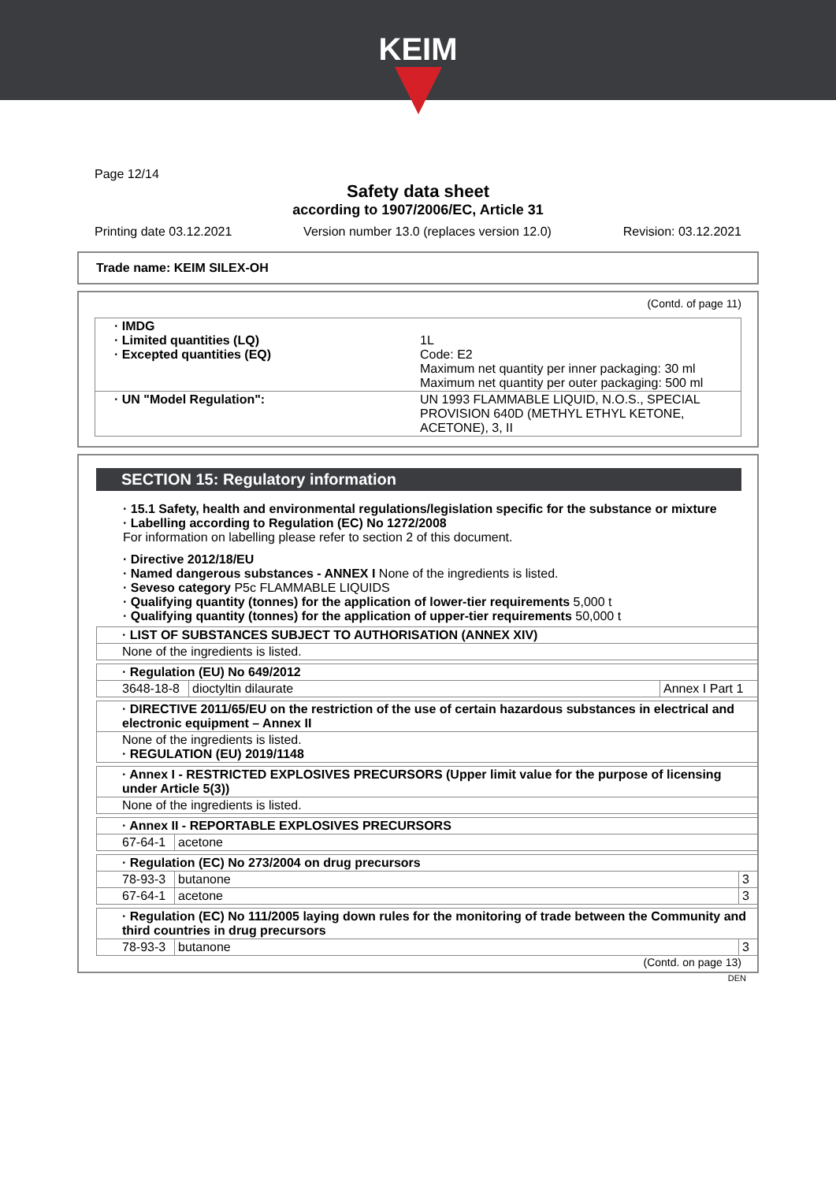KEIM
Page 12/14
Safety data sheet
according to 1907/2006/EC, Article 31
Printing date 03.12.2021 Version number 13.0 (replaces version 12.0) Revision: 03.12.2021
Trade name: KEIM SILEX-OH
(Contd. of page 11)
| · IMDG · Limited quantities (LQ) · Excepted quantities (EQ) | 1L Code: E2 Maximum net quantity per inner packaging: 30 ml Maximum net quantity per outer packaging: 500 ml |
| · UN "Model Regulation": | UN 1993 FLAMMABLE LIQUID, N.O.S., SPECIAL PROVISION 640D (METHYL ETHYL KETONE, ACETONE), 3, II |
SECTION 15: Regulatory information
· 15.1 Safety, health and environmental regulations/legislation specific for the substance or mixture
· Labelling according to Regulation (EC) No 1272/2008
For information on labelling please refer to section 2 of this document.
· Directive 2012/18/EU
· Named dangerous substances - ANNEX I None of the ingredients is listed.
· Seveso category P5c FLAMMABLE LIQUIDS
· Qualifying quantity (tonnes) for the application of lower-tier requirements 5,000 t
· Qualifying quantity (tonnes) for the application of upper-tier requirements 50,000 t
| · LIST OF SUBSTANCES SUBJECT TO AUTHORISATION (ANNEX XIV) |
| None of the ingredients is listed. |
| · Regulation (EU) No 649/2012 | | |
| 3648-18-8 | dioctyltin dilaurate | Annex I Part 1 |
| · DIRECTIVE 2011/65/EU on the restriction of the use of certain hazardous substances in electrical and electronic equipment – Annex II |
| None of the ingredients is listed. · REGULATION (EU) 2019/1148 |
| · Annex I - RESTRICTED EXPLOSIVES PRECURSORS (Upper limit value for the purpose of licensing under Article 5(3)) |
| None of the ingredients is listed. |
| · Annex II - REPORTABLE EXPLOSIVES PRECURSORS | |
| 67-64-1 | acetone |
| · Regulation (EC) No 273/2004 on drug precursors | | |
| 78-93-3 | butanone | 3 |
| 67-64-1 | acetone | 3 |
| · Regulation (EC) No 111/2005 laying down rules for the monitoring of trade between the Community and third countries in drug precursors | | |
| 78-93-3 | butanone | 3 |
(Contd. on page 13)
DEN